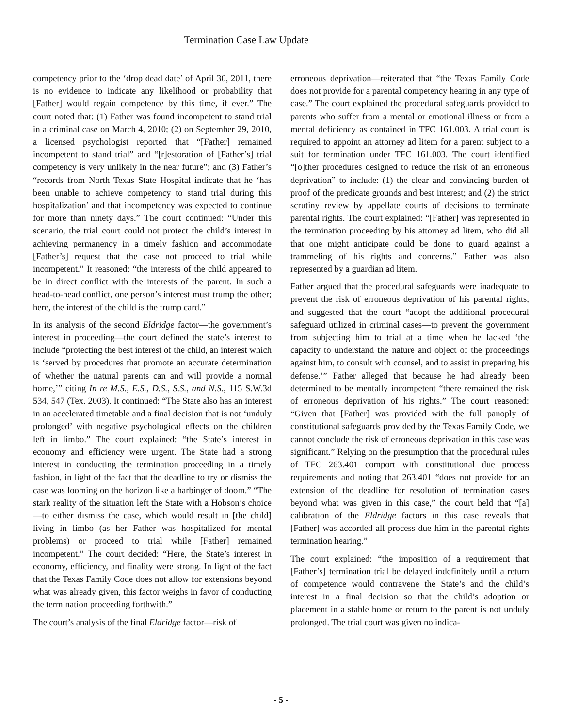Termination Case Law Update
competency prior to the ‘drop dead date’ of April 30, 2011, there is no evidence to indicate any likelihood or probability that [Father] would regain competence by this time, if ever.” The court noted that: (1) Father was found incompetent to stand trial in a criminal case on March 4, 2010; (2) on September 29, 2010, a licensed psychologist reported that “[Father] remained incompetent to stand trial” and “[r]estoration of [Father’s] trial competency is very unlikely in the near future”; and (3) Father’s “records from North Texas State Hospital indicate that he ‘has been unable to achieve competency to stand trial during this hospitalization’ and that incompetency was expected to continue for more than ninety days.” The court continued: “Under this scenario, the trial court could not protect the child’s interest in achieving permanency in a timely fashion and accommodate [Father’s] request that the case not proceed to trial while incompetent.” It reasoned: “the interests of the child appeared to be in direct conflict with the interests of the parent. In such a head-to-head conflict, one person’s interest must trump the other; here, the interest of the child is the trump card.”
In its analysis of the second Eldridge factor—the government’s interest in proceeding—the court defined the state’s interest to include “protecting the best interest of the child, an interest which is ‘served by procedures that promote an accurate determination of whether the natural parents can and will provide a normal home,’” citing In re M.S., E.S., D.S., S.S., and N.S., 115 S.W.3d 534, 547 (Tex. 2003). It continued: “The State also has an interest in an accelerated timetable and a final decision that is not ‘unduly prolonged’ with negative psychological effects on the children left in limbo.” The court explained: “the State’s interest in economy and efficiency were urgent. The State had a strong interest in conducting the termination proceeding in a timely fashion, in light of the fact that the deadline to try or dismiss the case was looming on the horizon like a harbinger of doom.” “The stark reality of the situation left the State with a Hobson’s choice—to either dismiss the case, which would result in [the child] living in limbo (as her Father was hospitalized for mental problems) or proceed to trial while [Father] remained incompetent.” The court decided: “Here, the State’s interest in economy, efficiency, and finality were strong. In light of the fact that the Texas Family Code does not allow for extensions beyond what was already given, this factor weighs in favor of conducting the termination proceeding forthwith.”
The court’s analysis of the final Eldridge factor—risk of
erroneous deprivation—reiterated that “the Texas Family Code does not provide for a parental competency hearing in any type of case.” The court explained the procedural safeguards provided to parents who suffer from a mental or emotional illness or from a mental deficiency as contained in TFC 161.003. A trial court is required to appoint an attorney ad litem for a parent subject to a suit for termination under TFC 161.003. The court identified “[o]ther procedures designed to reduce the risk of an erroneous deprivation” to include: (1) the clear and convincing burden of proof of the predicate grounds and best interest; and (2) the strict scrutiny review by appellate courts of decisions to terminate parental rights. The court explained: “[Father] was represented in the termination proceeding by his attorney ad litem, who did all that one might anticipate could be done to guard against a trammeling of his rights and concerns.” Father was also represented by a guardian ad litem.
Father argued that the procedural safeguards were inadequate to prevent the risk of erroneous deprivation of his parental rights, and suggested that the court “adopt the additional procedural safeguard utilized in criminal cases—to prevent the government from subjecting him to trial at a time when he lacked ‘the capacity to understand the nature and object of the proceedings against him, to consult with counsel, and to assist in preparing his defense.’” Father alleged that because he had already been determined to be mentally incompetent “there remained the risk of erroneous deprivation of his rights.” The court reasoned: “Given that [Father] was provided with the full panoply of constitutional safeguards provided by the Texas Family Code, we cannot conclude the risk of erroneous deprivation in this case was significant.” Relying on the presumption that the procedural rules of TFC 263.401 comport with constitutional due process requirements and noting that 263.401 “does not provide for an extension of the deadline for resolution of termination cases beyond what was given in this case,” the court held that “[a] calibration of the Eldridge factors in this case reveals that [Father] was accorded all process due him in the parental rights termination hearing.”
The court explained: “the imposition of a requirement that [Father’s] termination trial be delayed indefinitely until a return of competence would contravene the State’s and the child’s interest in a final decision so that the child’s adoption or placement in a stable home or return to the parent is not unduly prolonged. The trial court was given no indica-
- 5 -